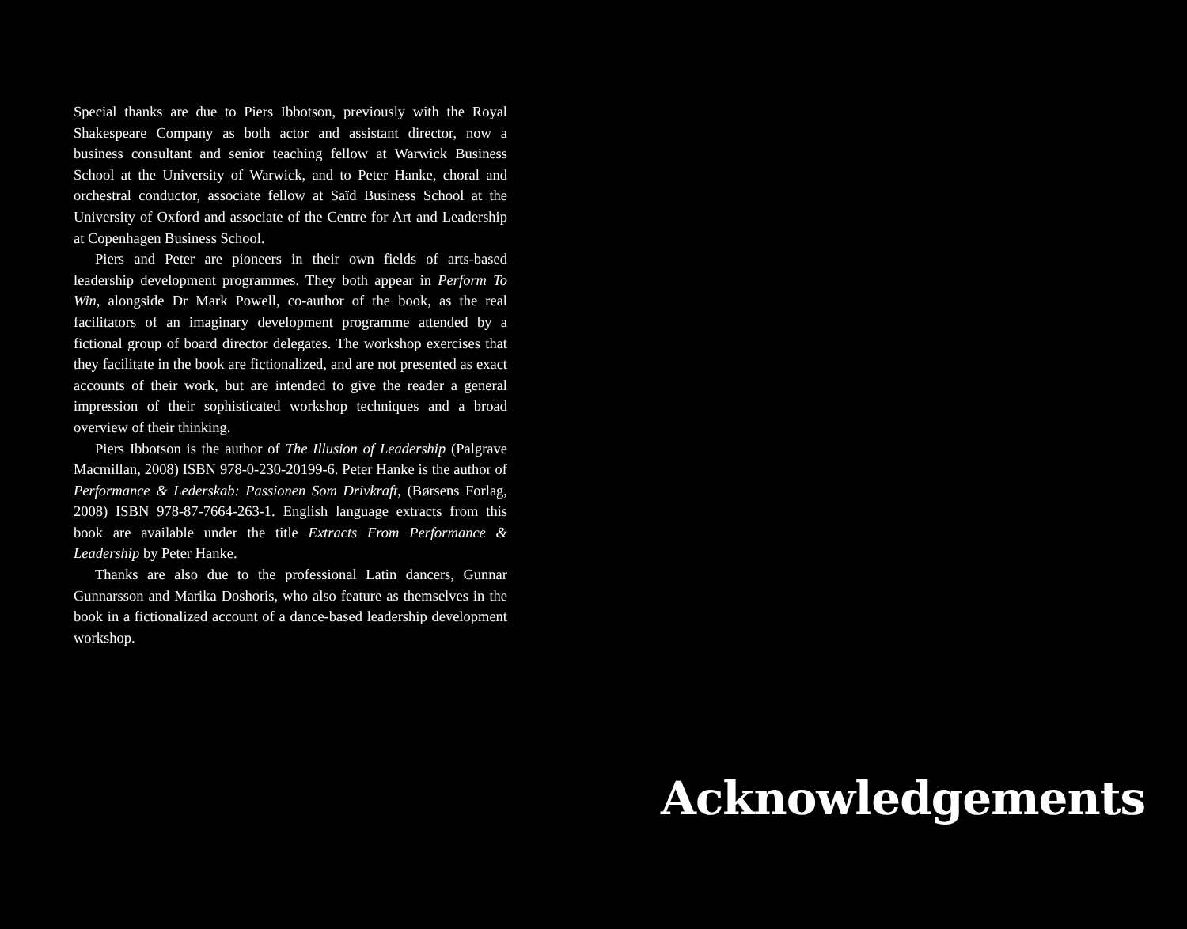Special thanks are due to Piers Ibbotson, previously with the Royal Shakespeare Company as both actor and assistant director, now a business consultant and senior teaching fellow at Warwick Business School at the University of Warwick, and to Peter Hanke, choral and orchestral conductor, associate fellow at Saïd Business School at the University of Oxford and associate of the Centre for Art and Leadership at Copenhagen Business School.
Piers and Peter are pioneers in their own fields of arts-based leadership development programmes. They both appear in Perform To Win, alongside Dr Mark Powell, co-author of the book, as the real facilitators of an imaginary development programme attended by a fictional group of board director delegates. The workshop exercises that they facilitate in the book are fictionalized, and are not presented as exact accounts of their work, but are intended to give the reader a general impression of their sophisticated workshop techniques and a broad overview of their thinking.
Piers Ibbotson is the author of The Illusion of Leadership (Palgrave Macmillan, 2008) ISBN 978-0-230-20199-6. Peter Hanke is the author of Performance & Lederskab: Passionen Som Drivkraft, (Børsens Forlag, 2008) ISBN 978-87-7664-263-1. English language extracts from this book are available under the title Extracts From Performance & Leadership by Peter Hanke.
Thanks are also due to the professional Latin dancers, Gunnar Gunnarsson and Marika Doshoris, who also feature as themselves in the book in a fictionalized account of a dance-based leadership development workshop.
Acknowledgements